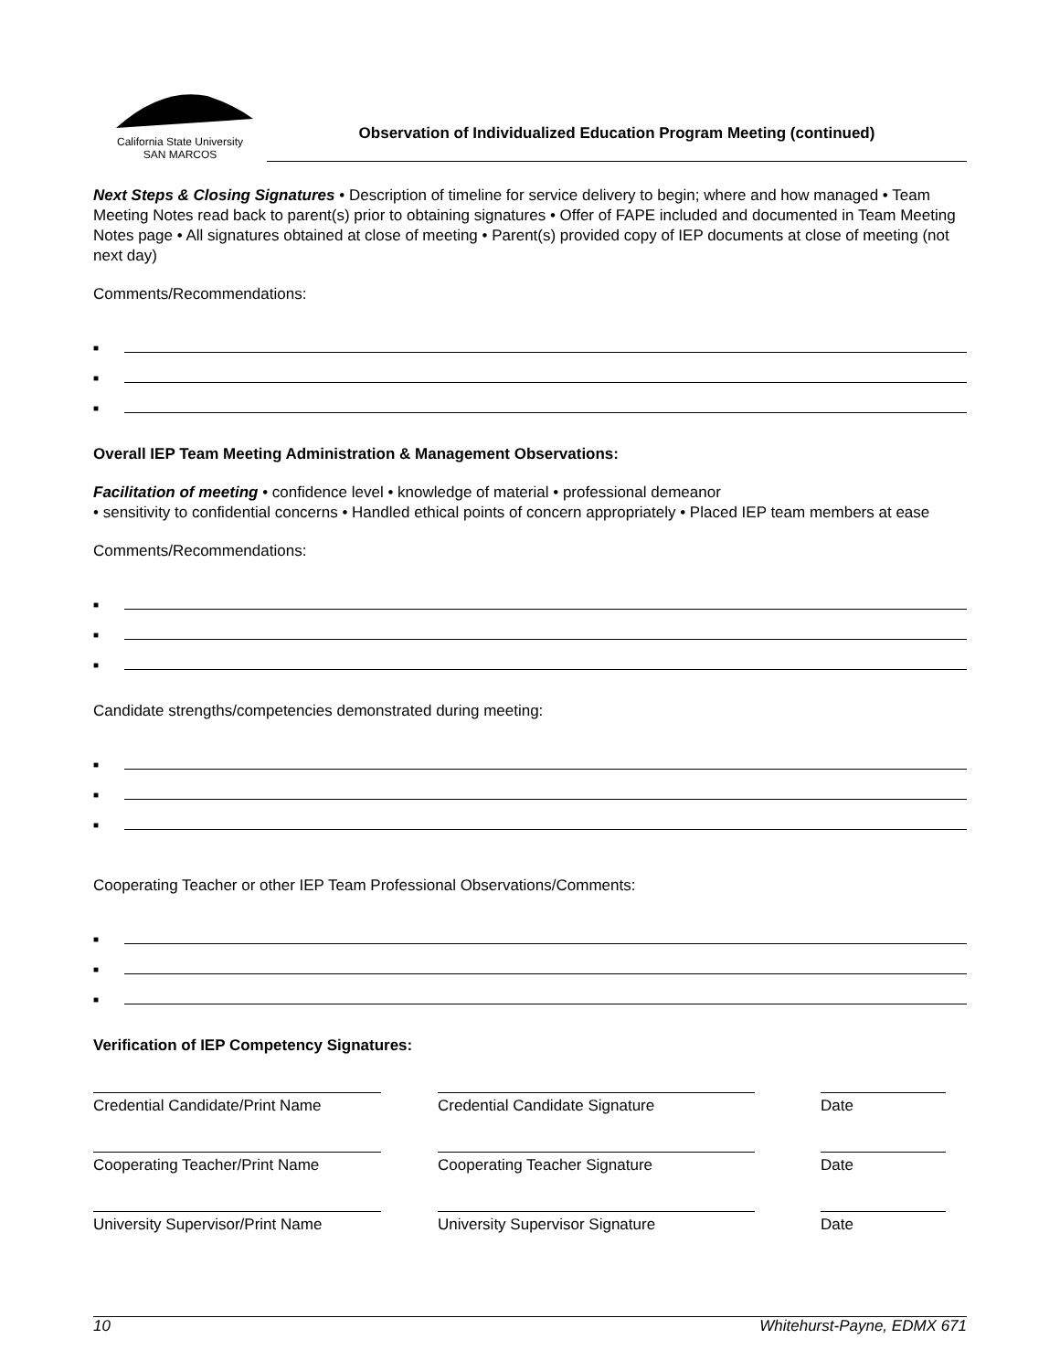California State University
SAN MARCOS
Observation of Individualized Education Program Meeting (continued)
Next Steps & Closing Signatures • Description of timeline for service delivery to begin; where and how managed • Team Meeting Notes read back to parent(s) prior to obtaining signatures • Offer of FAPE included and documented in Team Meeting Notes page • All signatures obtained at close of meeting • Parent(s) provided copy of IEP documents at close of meeting (not next day)
Comments/Recommendations:
■
■
■
Overall IEP Team Meeting Administration & Management Observations:
Facilitation of meeting • confidence level • knowledge of material • professional demeanor
• sensitivity to confidential concerns • Handled ethical points of concern appropriately • Placed IEP team members at ease
Comments/Recommendations:
■
■
■
Candidate strengths/competencies demonstrated during meeting:
■
■
■
Cooperating Teacher or other IEP Team Professional Observations/Comments:
■
■
■
Verification of IEP Competency Signatures:
Credential Candidate/Print Name
Credential Candidate Signature Date
Cooperating Teacher/Print Name Cooperating Teacher Signature Date
University Supervisor/Print Name
University Supervisor Signature Date
10 Whitehurst-Payne, EDMX 671